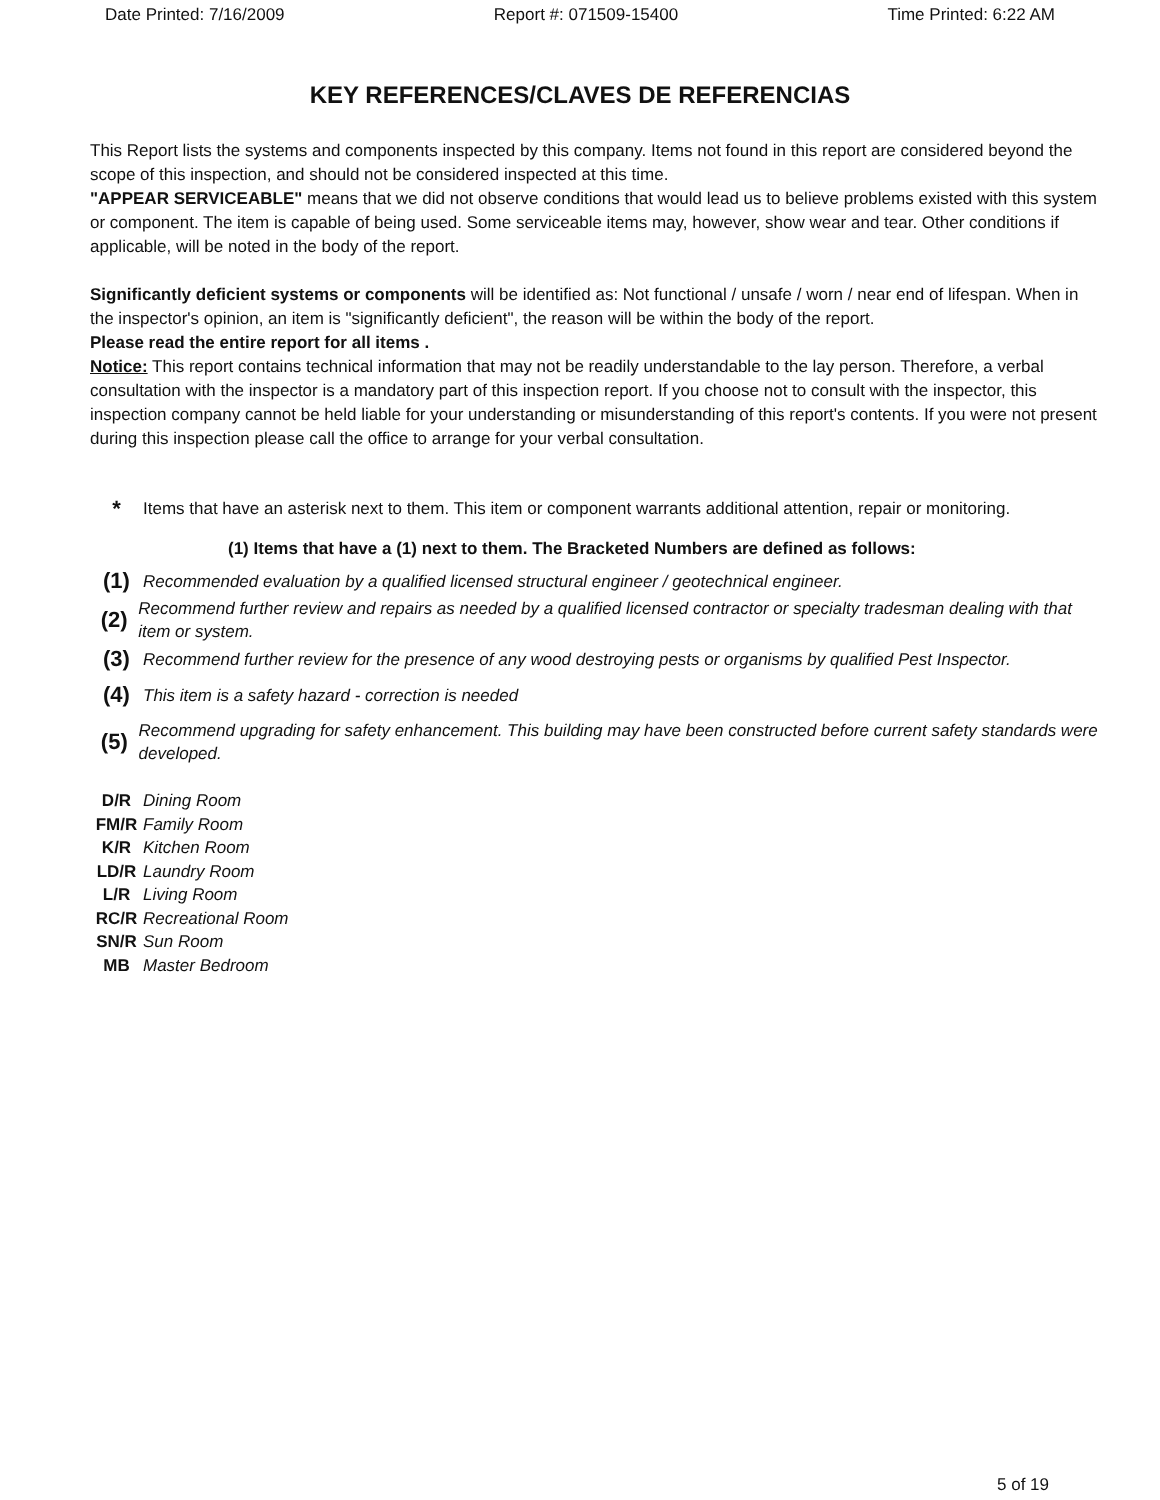Date Printed: 7/16/2009 Report #: 071509-15400 Time Printed: 6:22 AM
KEY REFERENCES/CLAVES DE REFERENCIAS
This Report lists the systems and components inspected by this company. Items not found in this report are considered beyond the scope of this inspection, and should not be considered inspected at this time.
"APPEAR SERVICEABLE" means that we did not observe conditions that would lead us to believe problems existed with this system or component. The item is capable of being used. Some serviceable items may, however, show wear and tear. Other conditions if applicable, will be noted in the body of the report.
Significantly deficient systems or components will be identified as: Not functional / unsafe / worn / near end of lifespan. When in the inspector's opinion, an item is "significantly deficient", the reason will be within the body of the report.
Please read the entire report for all items .
Notice: This report contains technical information that may not be readily understandable to the lay person. Therefore, a verbal consultation with the inspector is a mandatory part of this inspection report. If you choose not to consult with the inspector, this inspection company cannot be held liable for your understanding or misunderstanding of this report's contents. If you were not present during this inspection please call the office to arrange for your verbal consultation.
*
Items that have an asterisk next to them. This item or component warrants additional attention, repair or monitoring.
(1) Items that have a (1) next to them. The Bracketed Numbers are defined as follows:
(1)
Recommended evaluation by a qualified licensed structural engineer / geotechnical engineer.
(2)
Recommend further review and repairs as needed by a qualified licensed contractor or specialty tradesman dealing with that item or system.
(3)
Recommend further review for the presence of any wood destroying pests or organisms by qualified Pest Inspector.
(4)
This item is a safety hazard - correction is needed
(5)
Recommend upgrading for safety enhancement. This building may have been constructed before current safety standards were developed.
D/R Dining Room
FM/R Family Room
K/R Kitchen Room
LD/R Laundry Room
L/R Living Room
RC/R Recreational Room
SN/R Sun Room
MB Master Bedroom
5 of 19